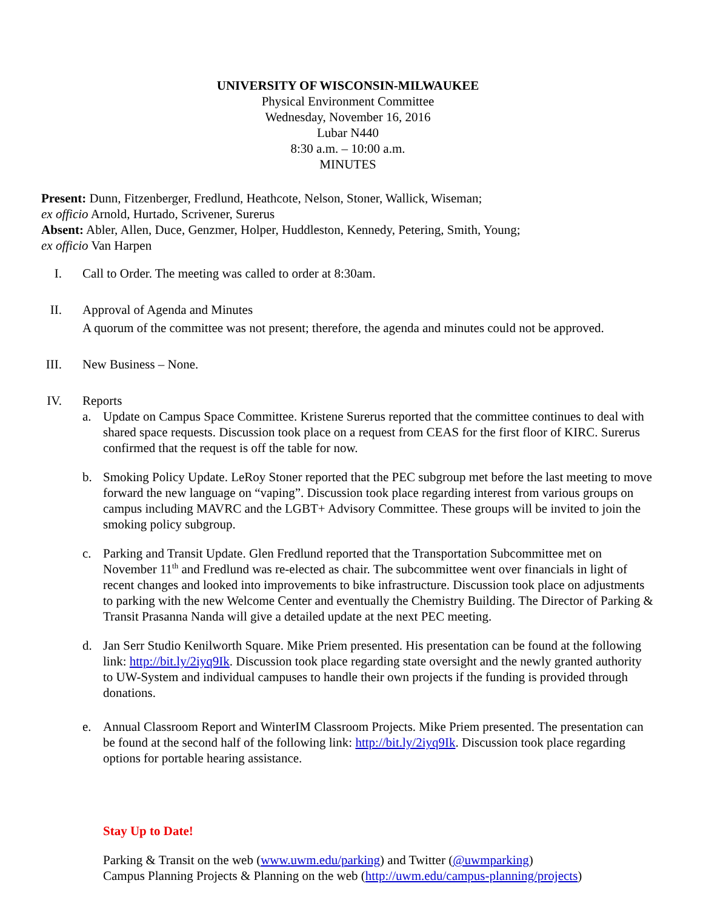UNIVERSITY OF WISCONSIN-MILWAUKEE
Physical Environment Committee
Wednesday, November 16, 2016
Lubar N440
8:30 a.m. – 10:00 a.m.
MINUTES
Present: Dunn, Fitzenberger, Fredlund, Heathcote, Nelson, Stoner, Wallick, Wiseman;
ex officio Arnold, Hurtado, Scrivener, Surerus
Absent: Abler, Allen, Duce, Genzmer, Holper, Huddleston, Kennedy, Petering, Smith, Young;
ex officio Van Harpen
I. Call to Order. The meeting was called to order at 8:30am.
II. Approval of Agenda and Minutes
A quorum of the committee was not present; therefore, the agenda and minutes could not be approved.
III. New Business – None.
IV. Reports
a. Update on Campus Space Committee. Kristene Surerus reported that the committee continues to deal with shared space requests. Discussion took place on a request from CEAS for the first floor of KIRC. Surerus confirmed that the request is off the table for now.
b. Smoking Policy Update. LeRoy Stoner reported that the PEC subgroup met before the last meeting to move forward the new language on “vaping”. Discussion took place regarding interest from various groups on campus including MAVRC and the LGBT+ Advisory Committee. These groups will be invited to join the smoking policy subgroup.
c. Parking and Transit Update. Glen Fredlund reported that the Transportation Subcommittee met on November 11<sup>th</sup> and Fredlund was re-elected as chair. The subcommittee went over financials in light of recent changes and looked into improvements to bike infrastructure. Discussion took place on adjustments to parking with the new Welcome Center and eventually the Chemistry Building. The Director of Parking & Transit Prasanna Nanda will give a detailed update at the next PEC meeting.
d. Jan Serr Studio Kenilworth Square. Mike Priem presented. His presentation can be found at the following link: http://bit.ly/2iyq9Ik. Discussion took place regarding state oversight and the newly granted authority to UW-System and individual campuses to handle their own projects if the funding is provided through donations.
e. Annual Classroom Report and WinterIM Classroom Projects. Mike Priem presented. The presentation can be found at the second half of the following link: http://bit.ly/2iyq9Ik. Discussion took place regarding options for portable hearing assistance.
Stay Up to Date!
Parking & Transit on the web (www.uwm.edu/parking) and Twitter (@uwmparking)
Campus Planning Projects & Planning on the web (http://uwm.edu/campus-planning/projects)